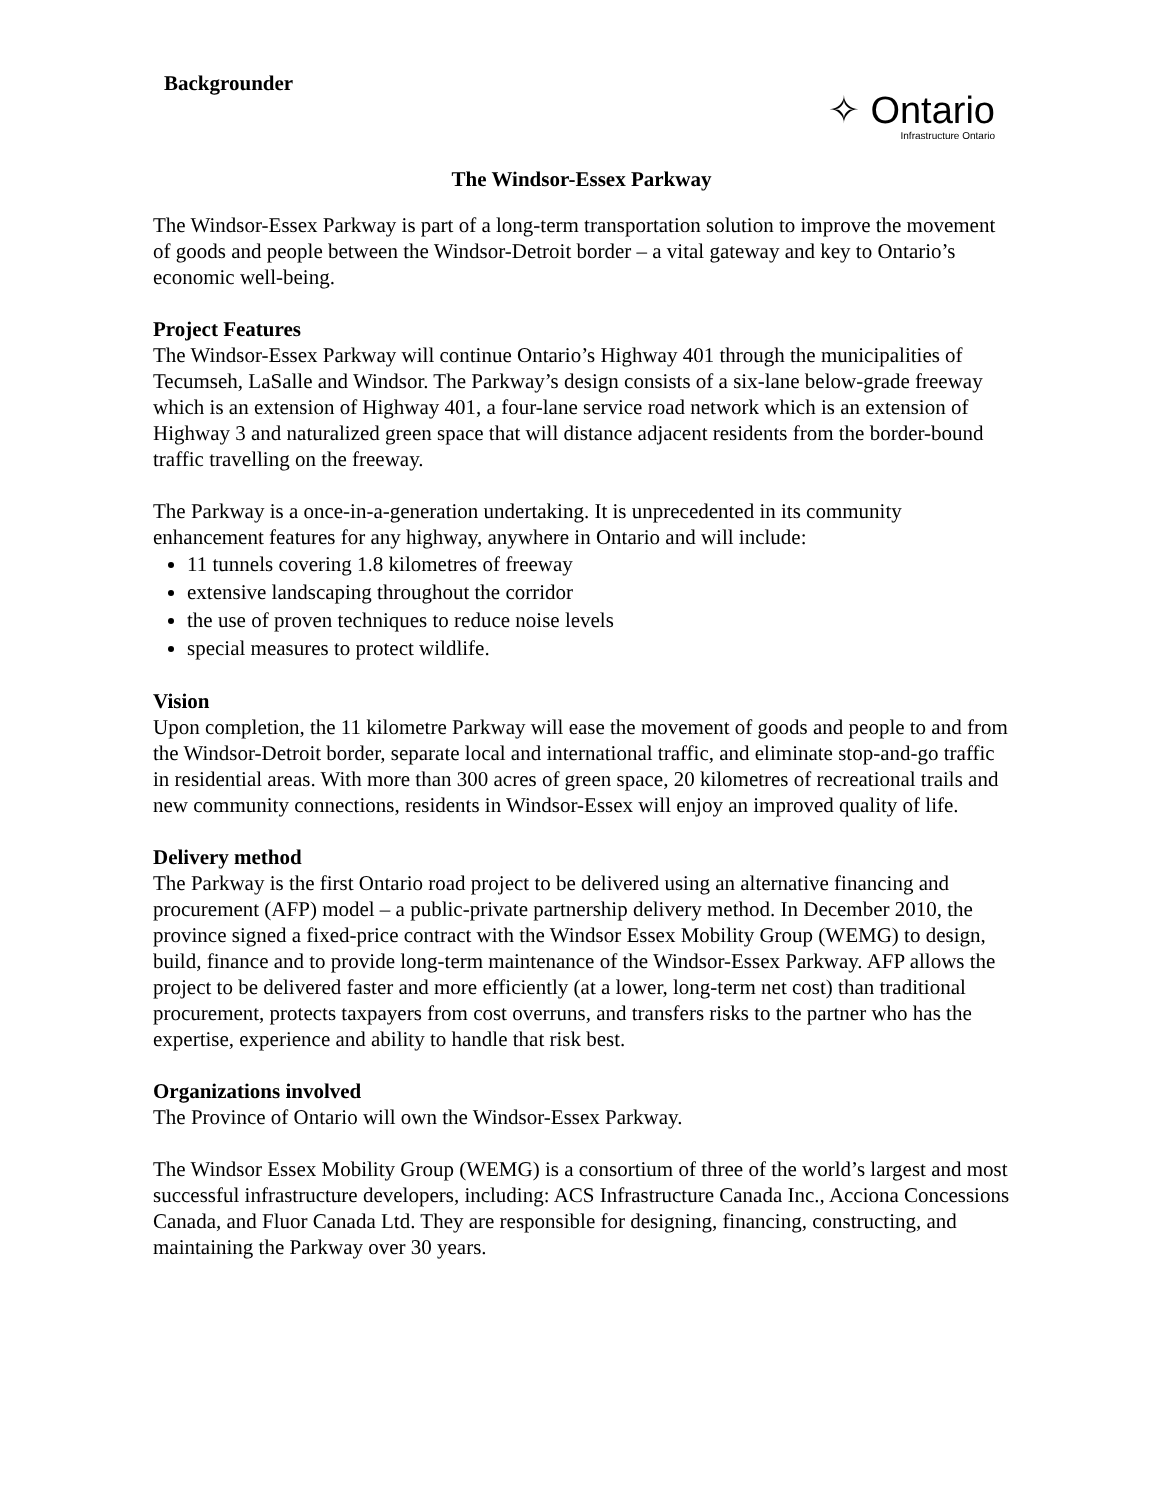Backgrounder
✧ Ontario
Infrastructure Ontario
The Windsor-Essex Parkway
The Windsor-Essex Parkway is part of a long-term transportation solution to improve the movement of goods and people between the Windsor-Detroit border – a vital gateway and key to Ontario’s economic well-being.
Project Features
The Windsor-Essex Parkway will continue Ontario’s Highway 401 through the municipalities of Tecumseh, LaSalle and Windsor. The Parkway’s design consists of a six-lane below-grade freeway which is an extension of Highway 401, a four-lane service road network which is an extension of Highway 3 and naturalized green space that will distance adjacent residents from the border-bound traffic travelling on the freeway.
The Parkway is a once-in-a-generation undertaking. It is unprecedented in its community enhancement features for any highway, anywhere in Ontario and will include:
11 tunnels covering 1.8 kilometres of freeway
extensive landscaping throughout the corridor
the use of proven techniques to reduce noise levels
special measures to protect wildlife.
Vision
Upon completion, the 11 kilometre Parkway will ease the movement of goods and people to and from the Windsor-Detroit border, separate local and international traffic, and eliminate stop-and-go traffic in residential areas. With more than 300 acres of green space, 20 kilometres of recreational trails and new community connections, residents in Windsor-Essex will enjoy an improved quality of life.
Delivery method
The Parkway is the first Ontario road project to be delivered using an alternative financing and procurement (AFP) model – a public-private partnership delivery method. In December 2010, the province signed a fixed-price contract with the Windsor Essex Mobility Group (WEMG) to design, build, finance and to provide long-term maintenance of the Windsor-Essex Parkway. AFP allows the project to be delivered faster and more efficiently (at a lower, long-term net cost) than traditional procurement, protects taxpayers from cost overruns, and transfers risks to the partner who has the expertise, experience and ability to handle that risk best.
Organizations involved
The Province of Ontario will own the Windsor-Essex Parkway.
The Windsor Essex Mobility Group (WEMG) is a consortium of three of the world’s largest and most successful infrastructure developers, including: ACS Infrastructure Canada Inc., Acciona Concessions Canada, and Fluor Canada Ltd. They are responsible for designing, financing, constructing, and maintaining the Parkway over 30 years.